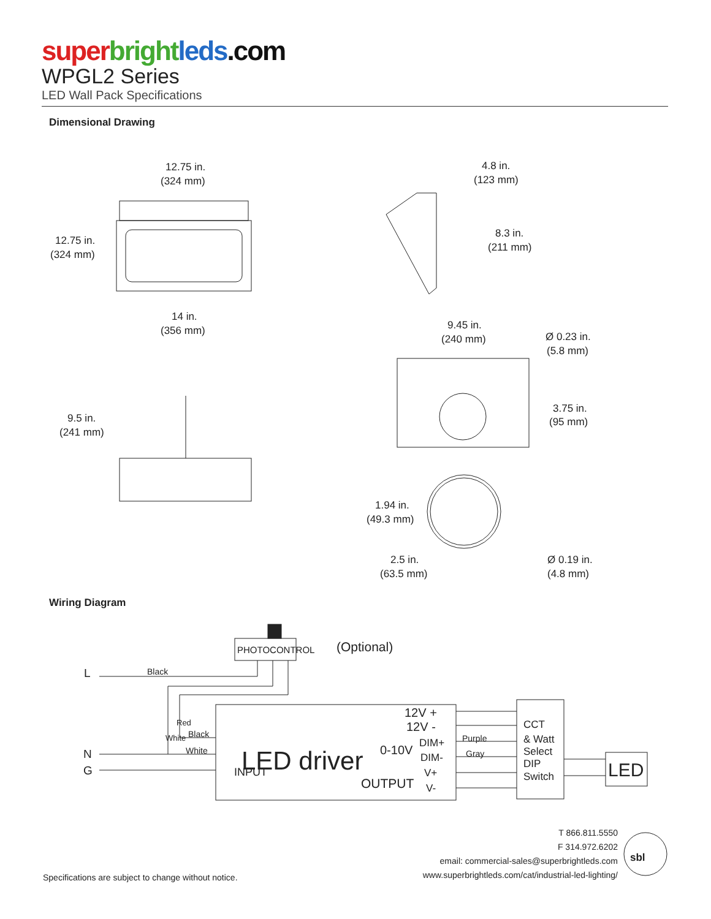super bright leds.com
WPGL2 Series
LED Wall Pack Specifications
Dimensional Drawing
12.75 in.
(324 mm)
12.75 in.
(324 mm)
14 in.
(356 mm)
9.5 in.
(241 mm)
4.8 in.
(123 mm)
8.3 in.
(211 mm)
9.45 in.
(240 mm)
Ø 0.23 in.
(5.8 mm)
3.75 in.
(95 mm)
1.94 in.
(49.3 mm)
2.5 in.
(63.5 mm)
Ø 0.19 in.
(4.8 mm)
Wiring Diagram
PHOTOCONTROL
(Optional)
L
Black
White
Red
Black
White
N
G
INPUT
LED driver
0-10V
12V +
12V -
DIM+
DIM-
V+
V-
OUTPUT
Purple
Gray
CCT
& Watt
Select
DIP
Switch
LED
Specifications are subject to change without notice.
T 866.811.5550
F 314.972.6202
email: commercial-sales@superbrightleds.com
www.superbrightleds.com/cat/industrial-led-lighting/
sbl